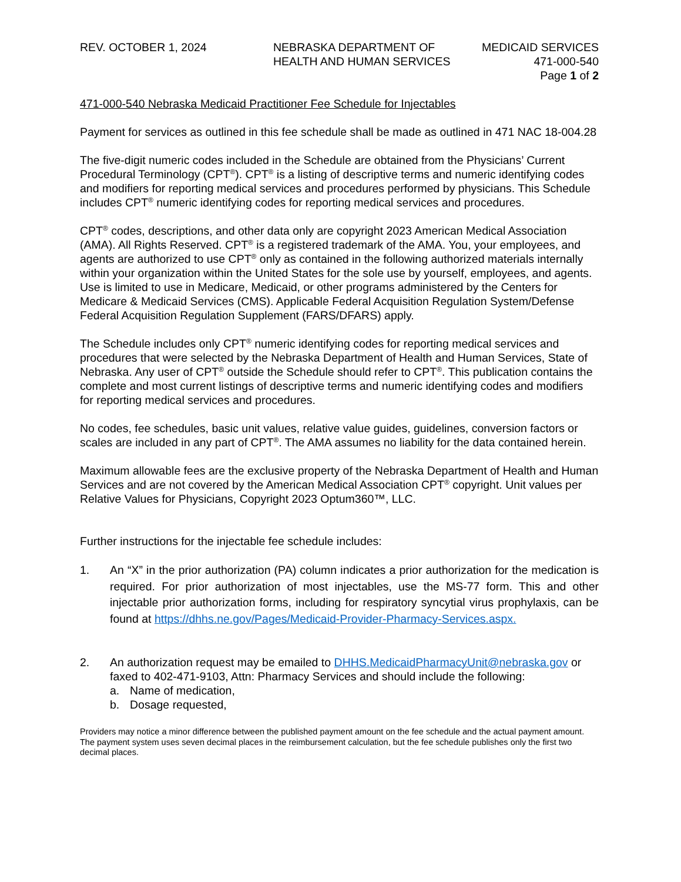REV. OCTOBER 1, 2024 NEBRASKA DEPARTMENT OF
HEALTH AND HUMAN SERVICES
MEDICAID SERVICES
471-000-540
Page 1 of 2
471-000-540 Nebraska Medicaid Practitioner Fee Schedule for Injectables
Payment for services as outlined in this fee schedule shall be made as outlined in 471 NAC 18-004.28
The five-digit numeric codes included in the Schedule are obtained from the Physicians’ Current Procedural Terminology (CPT<sup>®</sup>). CPT<sup>®</sup> is a listing of descriptive terms and numeric identifying codes and modifiers for reporting medical services and procedures performed by physicians. This Schedule includes CPT<sup>®</sup> numeric identifying codes for reporting medical services and procedures.
CPT<sup>®</sup> codes, descriptions, and other data only are copyright 2023 American Medical Association (AMA). All Rights Reserved. CPT<sup>®</sup> is a registered trademark of the AMA. You, your employees, and agents are authorized to use CPT<sup>®</sup> only as contained in the following authorized materials internally within your organization within the United States for the sole use by yourself, employees, and agents. Use is limited to use in Medicare, Medicaid, or other programs administered by the Centers for Medicare & Medicaid Services (CMS). Applicable Federal Acquisition Regulation System/Defense Federal Acquisition Regulation Supplement (FARS/DFARS) apply.
The Schedule includes only CPT<sup>®</sup> numeric identifying codes for reporting medical services and procedures that were selected by the Nebraska Department of Health and Human Services, State of Nebraska. Any user of CPT<sup>®</sup> outside the Schedule should refer to CPT<sup>®</sup>. This publication contains the complete and most current listings of descriptive terms and numeric identifying codes and modifiers for reporting medical services and procedures.
No codes, fee schedules, basic unit values, relative value guides, guidelines, conversion factors or scales are included in any part of CPT<sup>®</sup>. The AMA assumes no liability for the data contained herein.
Maximum allowable fees are the exclusive property of the Nebraska Department of Health and Human Services and are not covered by the American Medical Association CPT<sup>®</sup> copyright. Unit values per Relative Values for Physicians, Copyright 2023 Optum360™, LLC.
Further instructions for the injectable fee schedule includes:
1. An “X” in the prior authorization (PA) column indicates a prior authorization for the medication is required. For prior authorization of most injectables, use the MS-77 form. This and other injectable prior authorization forms, including for respiratory syncytial virus prophylaxis, can be found at https://dhhs.ne.gov/Pages/Medicaid-Provider-Pharmacy-Services.aspx.
2. An authorization request may be emailed to DHHS.MedicaidPharmacyUnit@nebraska.gov or faxed to 402-471-9103, Attn: Pharmacy Services and should include the following:
a. Name of medication,
b. Dosage requested,
Providers may notice a minor difference between the published payment amount on the fee schedule and the actual payment amount. The payment system uses seven decimal places in the reimbursement calculation, but the fee schedule publishes only the first two decimal places.